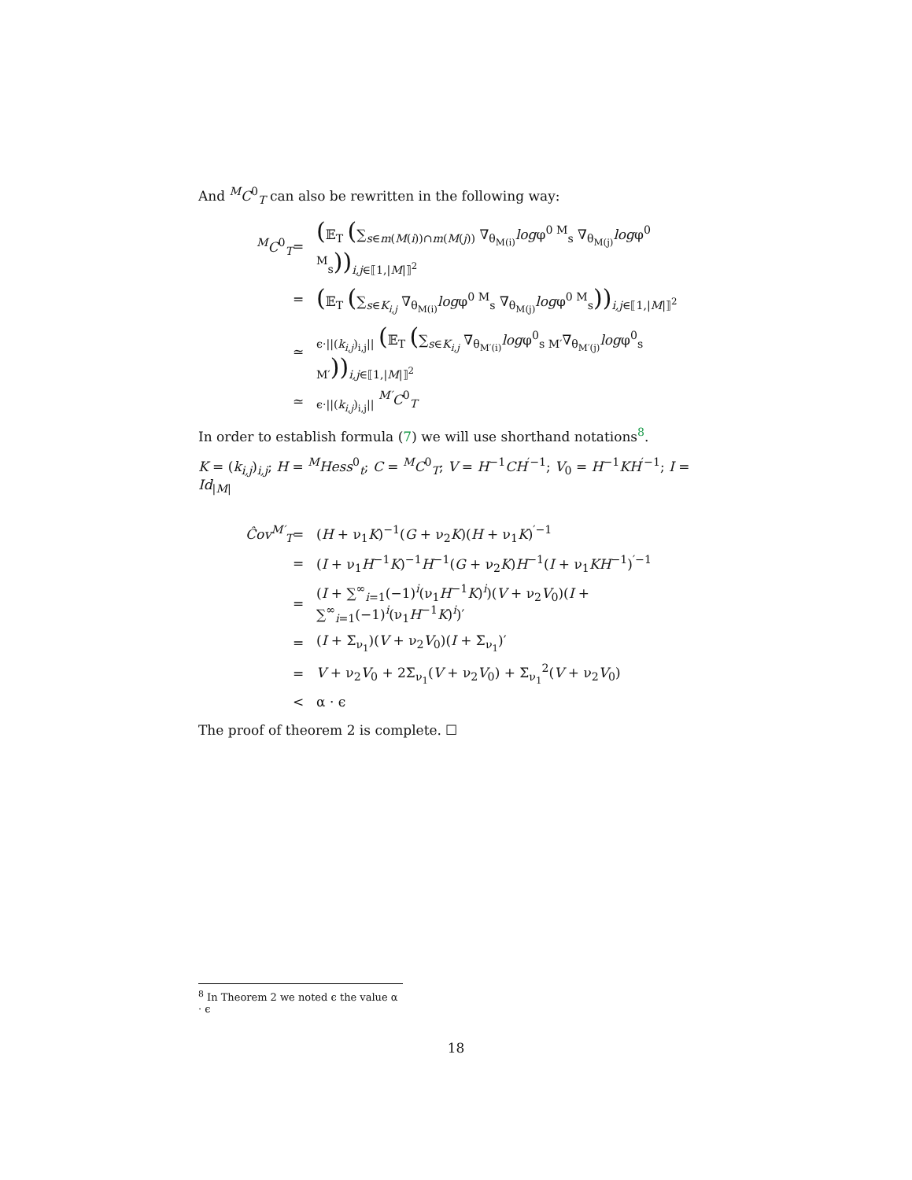And <sup>M</sup>C<sup>0</sup><sub>T</sub> can also be rewritten in the following way:
<sup>M</sup>C<sup>0</sup><sub>T</sub>
=
(𝔼<sub>T</sub> (∑<sub>s∈m(M(i))∩m(M(j))</sub> ∇<sub>θ<sub>M(i)</sub></sub>logφ<sup>0 M</sup><sub>s</sub> ∇<sub>θ<sub>M(j)</sub></sub>logφ<sup>0 M</sup><sub>s</sub>))<sub>i,j∈⟦1,|M|⟧<sup>2</sup></sub>
=
(𝔼<sub>T</sub> (∑<sub>s∈K<sub>i,j</sub></sub> ∇<sub>θ<sub>M(i)</sub></sub>logφ<sup>0 M</sup><sub>s</sub> ∇<sub>θ<sub>M(j)</sub></sub>logφ<sup>0 M</sup><sub>s</sub>))<sub>i,j∈⟦1,|M|⟧<sup>2</sup></sub>
≃
<sub>ϵ·||(k<sub>i,j</sub>)<sub>i,j</sub>||</sub> (𝔼<sub>T</sub> (∑<sub>s∈K<sub>i,j</sub></sub> ∇<sub>θ<sub>M′(i)</sub></sub>logφ<sup>0</sup><sub>s M′</sub>∇<sub>θ<sub>M′(j)</sub></sub>logφ<sup>0</sup><sub>s M′</sub>))<sub>i,j∈⟦1,|M|⟧<sup>2</sup></sub>
≃
<sub>ϵ·||(k<sub>i,j</sub>)<sub>i,j</sub>||</sub> <sup>M′</sup>C<sup>0</sup><sub>T</sub>
In order to establish formula (7) we will use shorthand notations<sup>8</sup>.
K = (k<sub>i,j</sub>)<sub>i,j</sub>; H = <sup>M</sup>Hess<sup>0</sup><sub>t</sub>; C = <sup>M</sup>C<sup>0</sup><sub>T</sub>; V = H<sup>−1</sup>CH<sup>′−1</sup>; V<sub>0</sub> = H<sup>−1</sup>KH<sup>′−1</sup>; I = Id<sub>|M|</sub>
Ĉov<sup>M′</sup><sub>T</sub>
=
(H + ν<sub>1</sub>K)<sup>−1</sup>(G + ν<sub>2</sub>K)(H + ν<sub>1</sub>K)<sup>′−1</sup>
=
(I + ν<sub>1</sub>H<sup>−1</sup>K)<sup>−1</sup>H<sup>−1</sup>(G + ν<sub>2</sub>K)H<sup>−1</sup>(I + ν<sub>1</sub>KH<sup>−1</sup>)<sup>′−1</sup>
=
(I + ∑<sup>∞</sup><sub>i=1</sub>(−1)<sup>i</sup>(ν<sub>1</sub>H<sup>−1</sup>K)<sup>i</sup>)(V + ν<sub>2</sub>V<sub>0</sub>)(I + ∑<sup>∞</sup><sub>i=1</sub>(−1)<sup>i</sup>(ν<sub>1</sub>H<sup>−1</sup>K)<sup>i</sup>)′
=
(I + Σ<sub>ν<sub>1</sub></sub>)(V + ν<sub>2</sub>V<sub>0</sub>)(I + Σ<sub>ν<sub>1</sub></sub>)′
=
V + ν<sub>2</sub>V<sub>0</sub> + 2Σ<sub>ν<sub>1</sub></sub>(V + ν<sub>2</sub>V<sub>0</sub>) + Σ<sub>ν<sub>1</sub></sub><sup>2</sup>(V + ν<sub>2</sub>V<sub>0</sub>)
<
α · ϵ
The proof of theorem 2 is complete. ☐
<sup>8</sup> In Theorem 2 we noted ϵ the value α · ϵ
18